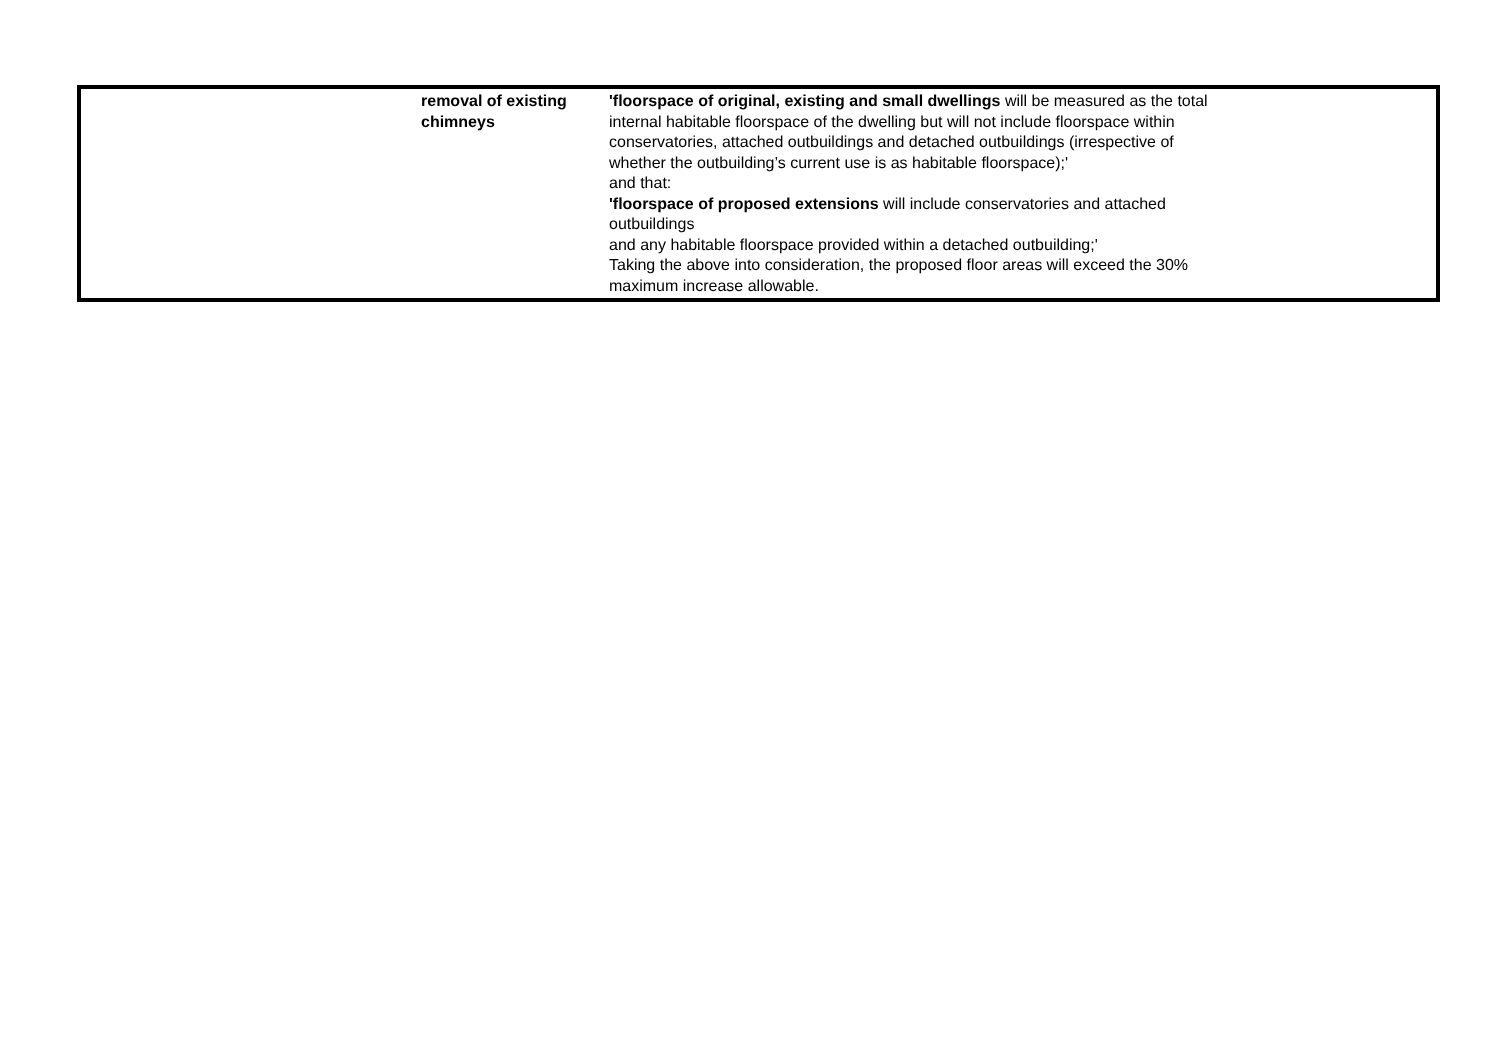| | removal of existing chimneys | 'floorspace of original, existing and small dwellings will be measured as the total internal habitable floorspace of the dwelling but will not include floorspace within conservatories, attached outbuildings and detached outbuildings (irrespective of whether the outbuilding’s current use is as habitable floorspace);' and that: 'floorspace of proposed extensions will include conservatories and attached outbuildings and any habitable floorspace provided within a detached outbuilding;' Taking the above into consideration, the proposed floor areas will exceed the 30% maximum increase allowable. | |